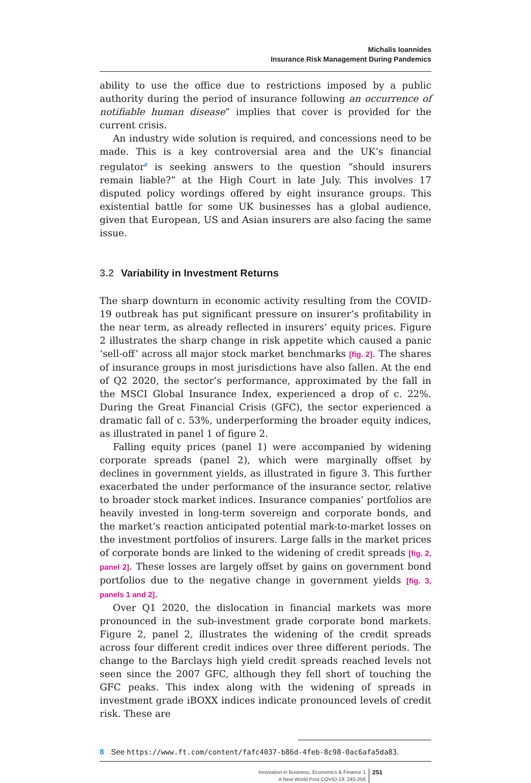Michalis Ioannides
Insurance Risk Management During Pandemics
ability to use the office due to restrictions imposed by a public authority during the period of insurance following an occurrence of notifiable human disease” implies that cover is provided for the current crisis.
An industry wide solution is required, and concessions need to be made. This is a key controversial area and the UK’s financial regulator<sup>8</sup> is seeking answers to the question “should insurers remain liable?” at the High Court in late July. This involves 17 disputed policy wordings offered by eight insurance groups. This existential battle for some UK businesses has a global audience, given that European, US and Asian insurers are also facing the same issue.
3.2 Variability in Investment Returns
The sharp downturn in economic activity resulting from the COVID-19 outbreak has put significant pressure on insurer’s profitability in the near term, as already reflected in insurers’ equity prices. Figure 2 illustrates the sharp change in risk appetite which caused a panic ‘sell-off’ across all major stock market benchmarks [fig. 2]. The shares of insurance groups in most jurisdictions have also fallen. At the end of Q2 2020, the sector’s performance, approximated by the fall in the MSCI Global Insurance Index, experienced a drop of c. 22%. During the Great Financial Crisis (GFC), the sector experienced a dramatic fall of c. 53%, underperforming the broader equity indices, as illustrated in panel 1 of figure 2.
Falling equity prices (panel 1) were accompanied by widening corporate spreads (panel 2), which were marginally offset by declines in government yields, as illustrated in figure 3. This further exacerbated the under performance of the insurance sector, relative to broader stock market indices. Insurance companies’ portfolios are heavily invested in long-term sovereign and corporate bonds, and the market’s reaction anticipated potential mark-to-market losses on the investment portfolios of insurers. Large falls in the market prices of corporate bonds are linked to the widening of credit spreads [fig. 2, panel 2]. These losses are largely offset by gains on government bond portfolios due to the negative change in government yields [fig. 3, panels 1 and 2].
Over Q1 2020, the dislocation in financial markets was more pronounced in the sub-investment grade corporate bond markets. Figure 2, panel 2, illustrates the widening of the credit spreads across four different credit indices over three different periods. The change to the Barclays high yield credit spreads reached levels not seen since the 2007 GFC, although they fell short of touching the GFC peaks. This index along with the widening of spreads in investment grade iBOXX indices indicate pronounced levels of credit risk. These are
8 See https://www.ft.com/content/fafc4037-b86d-4feb-8c98-0ac6afa5da83.
Innovation in Business, Economics & Finance 1
A New World Post COVID-19, 245-256
251